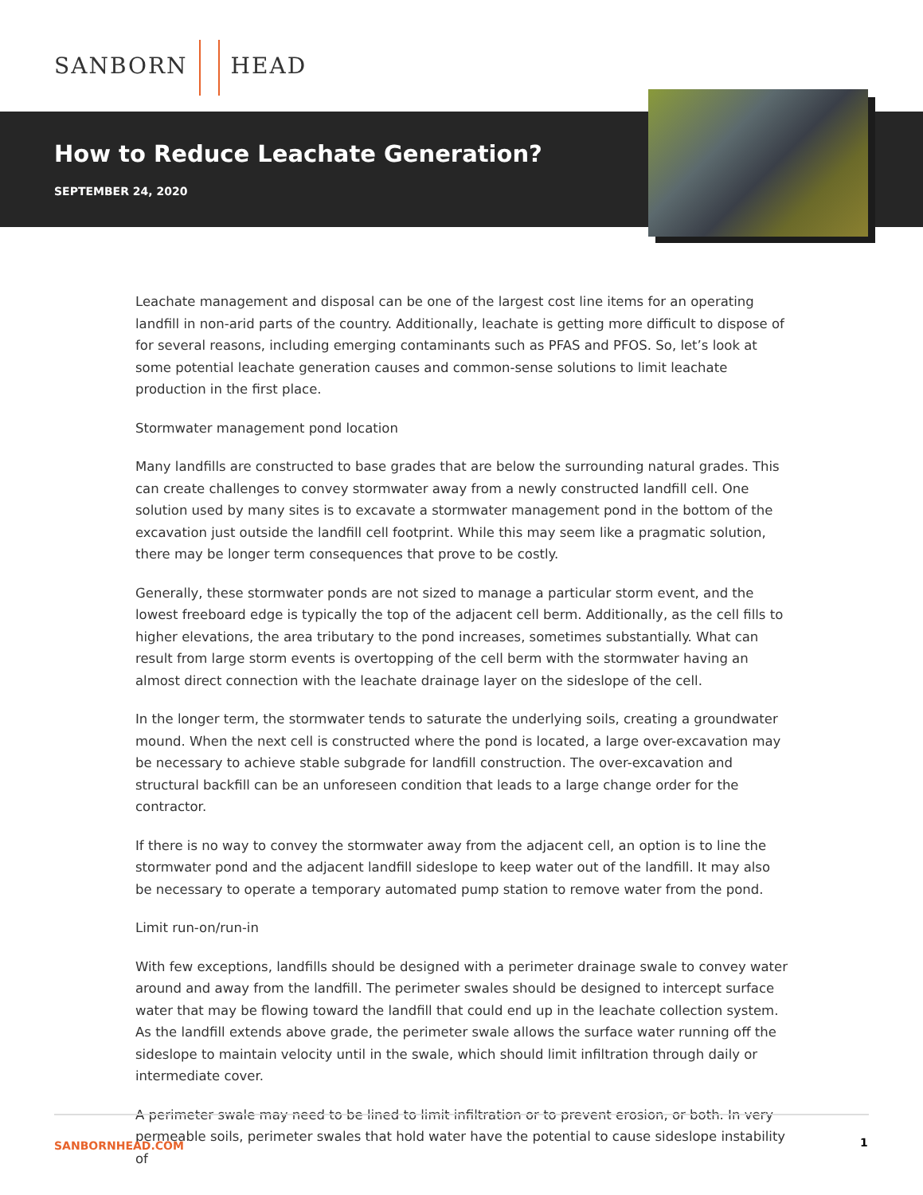SANBORN HEAD
How to Reduce Leachate Generation?
SEPTEMBER 24, 2020
Leachate management and disposal can be one of the largest cost line items for an operating landfill in non-arid parts of the country. Additionally, leachate is getting more difficult to dispose of for several reasons, including emerging contaminants such as PFAS and PFOS. So, let’s look at some potential leachate generation causes and common-sense solutions to limit leachate production in the first place.
Stormwater management pond location
Many landfills are constructed to base grades that are below the surrounding natural grades. This can create challenges to convey stormwater away from a newly constructed landfill cell. One solution used by many sites is to excavate a stormwater management pond in the bottom of the excavation just outside the landfill cell footprint. While this may seem like a pragmatic solution, there may be longer term consequences that prove to be costly.
Generally, these stormwater ponds are not sized to manage a particular storm event, and the lowest freeboard edge is typically the top of the adjacent cell berm. Additionally, as the cell fills to higher elevations, the area tributary to the pond increases, sometimes substantially. What can result from large storm events is overtopping of the cell berm with the stormwater having an almost direct connection with the leachate drainage layer on the sideslope of the cell.
In the longer term, the stormwater tends to saturate the underlying soils, creating a groundwater mound. When the next cell is constructed where the pond is located, a large over-excavation may be necessary to achieve stable subgrade for landfill construction. The over-excavation and structural backfill can be an unforeseen condition that leads to a large change order for the contractor.
If there is no way to convey the stormwater away from the adjacent cell, an option is to line the stormwater pond and the adjacent landfill sideslope to keep water out of the landfill. It may also be necessary to operate a temporary automated pump station to remove water from the pond.
Limit run-on/run-in
With few exceptions, landfills should be designed with a perimeter drainage swale to convey water around and away from the landfill. The perimeter swales should be designed to intercept surface water that may be flowing toward the landfill that could end up in the leachate collection system. As the landfill extends above grade, the perimeter swale allows the surface water running off the sideslope to maintain velocity until in the swale, which should limit infiltration through daily or intermediate cover.
A perimeter swale may need to be lined to limit infiltration or to prevent erosion, or both. In very permeable soils, perimeter swales that hold water have the potential to cause sideslope instability of
SANBORNHEAD.COM 1